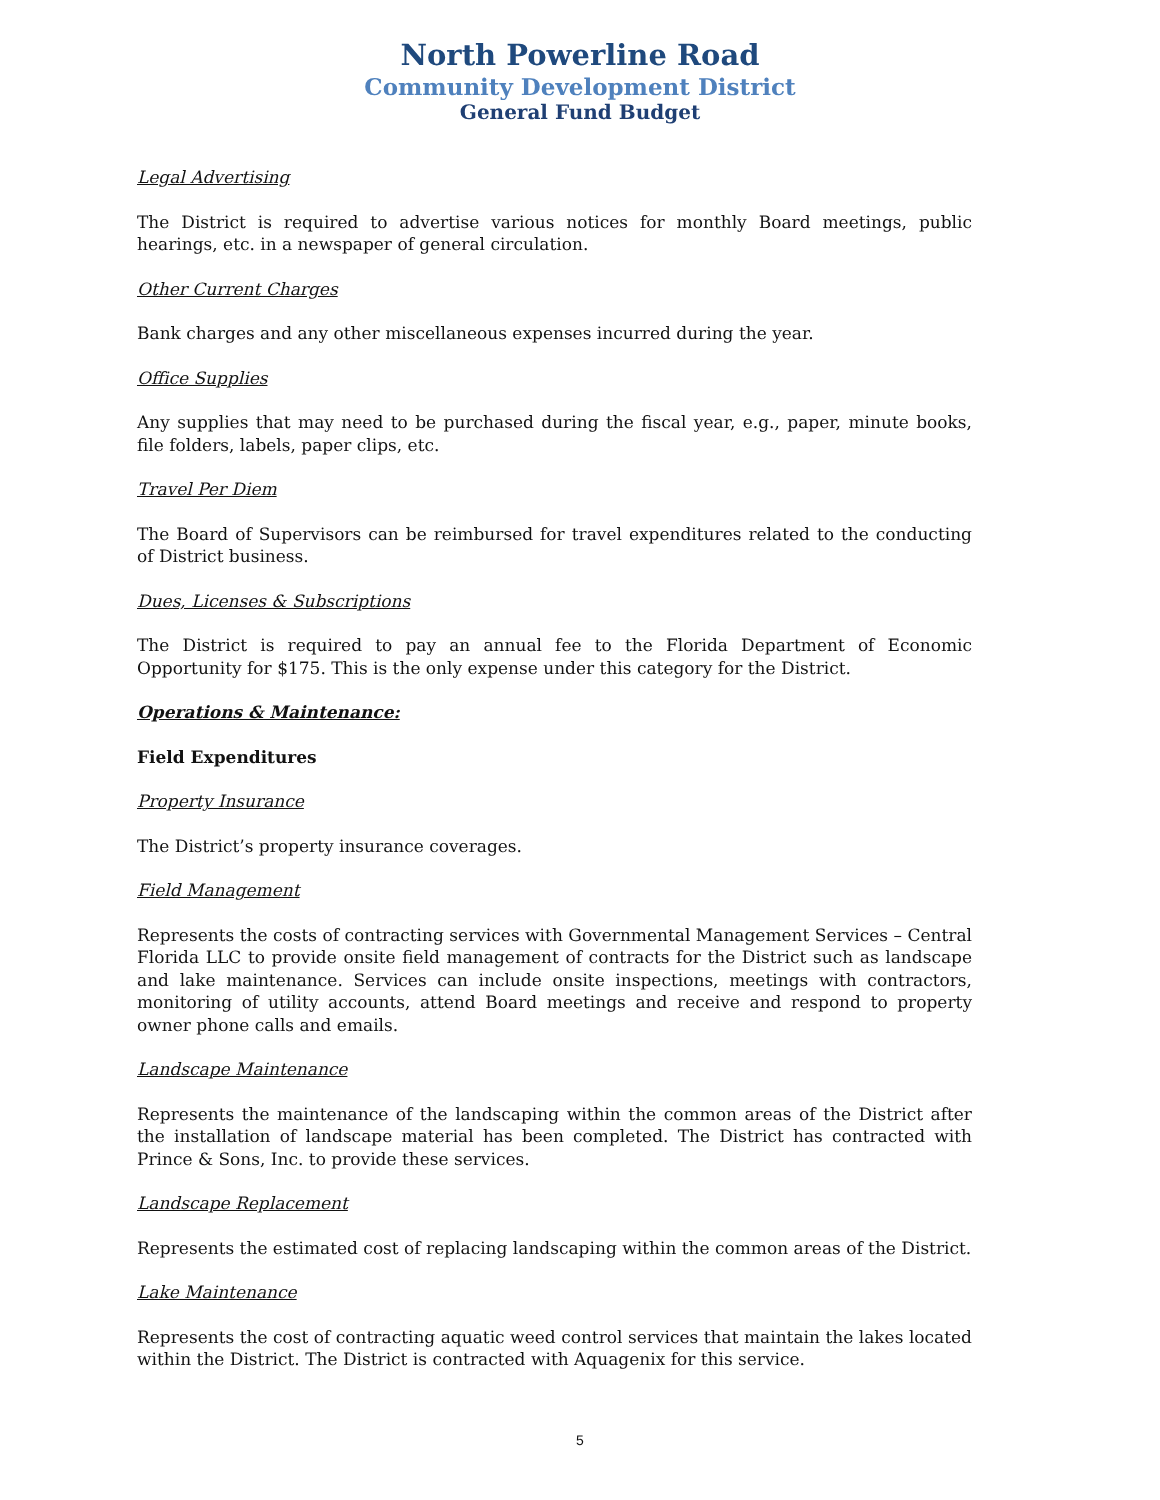North Powerline Road
Community Development District
General Fund Budget
Legal Advertising
The District is required to advertise various notices for monthly Board meetings, public hearings, etc. in a newspaper of general circulation.
Other Current Charges
Bank charges and any other miscellaneous expenses incurred during the year.
Office Supplies
Any supplies that may need to be purchased during the fiscal year, e.g., paper, minute books, file folders, labels, paper clips, etc.
Travel Per Diem
The Board of Supervisors can be reimbursed for travel expenditures related to the conducting of District business.
Dues, Licenses & Subscriptions
The District is required to pay an annual fee to the Florida Department of Economic Opportunity for $175. This is the only expense under this category for the District.
Operations & Maintenance:
Field Expenditures
Property Insurance
The District’s property insurance coverages.
Field Management
Represents the costs of contracting services with Governmental Management Services – Central Florida LLC to provide onsite field management of contracts for the District such as landscape and lake maintenance. Services can include onsite inspections, meetings with contractors, monitoring of utility accounts, attend Board meetings and receive and respond to property owner phone calls and emails.
Landscape Maintenance
Represents the maintenance of the landscaping within the common areas of the District after the installation of landscape material has been completed. The District has contracted with Prince & Sons, Inc. to provide these services.
Landscape Replacement
Represents the estimated cost of replacing landscaping within the common areas of the District.
Lake Maintenance
Represents the cost of contracting aquatic weed control services that maintain the lakes located within the District. The District is contracted with Aquagenix for this service.
5